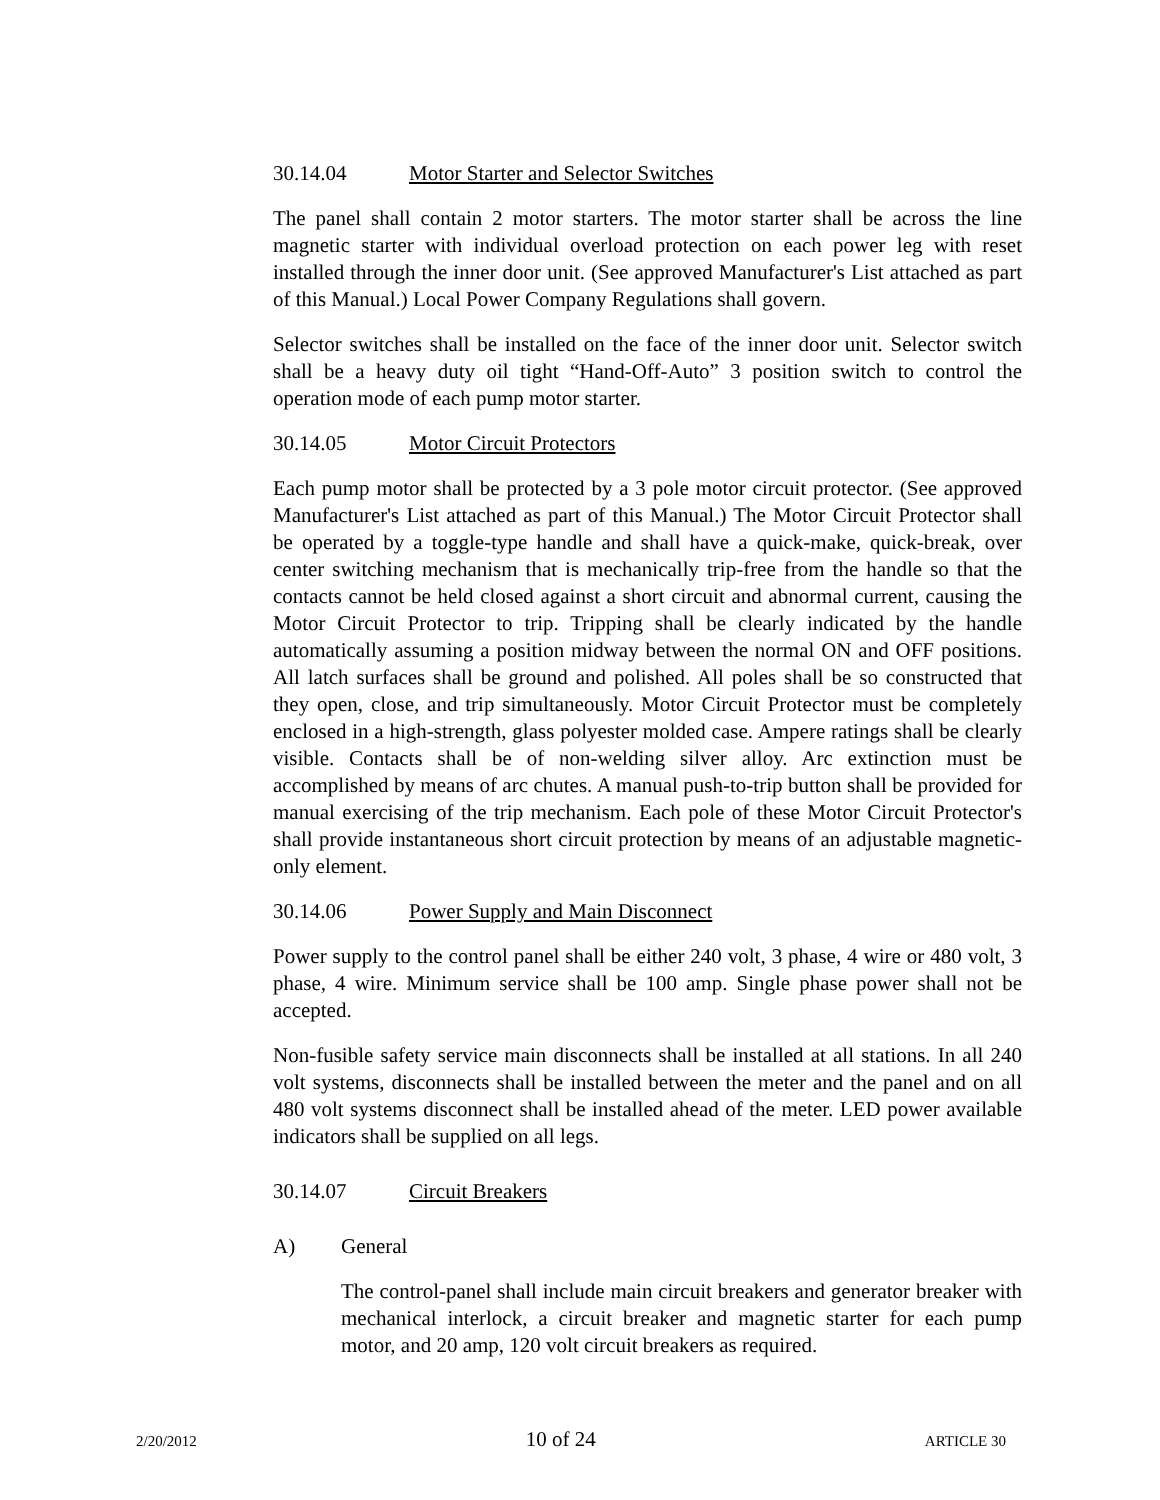30.14.04 Motor Starter and Selector Switches
The panel shall contain 2 motor starters. The motor starter shall be across the line magnetic starter with individual overload protection on each power leg with reset installed through the inner door unit. (See approved Manufacturer's List attached as part of this Manual.) Local Power Company Regulations shall govern.
Selector switches shall be installed on the face of the inner door unit. Selector switch shall be a heavy duty oil tight “Hand-Off-Auto” 3 position switch to control the operation mode of each pump motor starter.
30.14.05 Motor Circuit Protectors
Each pump motor shall be protected by a 3 pole motor circuit protector. (See approved Manufacturer's List attached as part of this Manual.) The Motor Circuit Protector shall be operated by a toggle-type handle and shall have a quick-make, quick-break, over center switching mechanism that is mechanically trip-free from the handle so that the contacts cannot be held closed against a short circuit and abnormal current, causing the Motor Circuit Protector to trip. Tripping shall be clearly indicated by the handle automatically assuming a position midway between the normal ON and OFF positions. All latch surfaces shall be ground and polished. All poles shall be so constructed that they open, close, and trip simultaneously. Motor Circuit Protector must be completely enclosed in a high-strength, glass polyester molded case. Ampere ratings shall be clearly visible. Contacts shall be of non-welding silver alloy. Arc extinction must be accomplished by means of arc chutes. A manual push-to-trip button shall be provided for manual exercising of the trip mechanism. Each pole of these Motor Circuit Protector's shall provide instantaneous short circuit protection by means of an adjustable magnetic-only element.
30.14.06 Power Supply and Main Disconnect
Power supply to the control panel shall be either 240 volt, 3 phase, 4 wire or 480 volt, 3 phase, 4 wire. Minimum service shall be 100 amp. Single phase power shall not be accepted.
Non-fusible safety service main disconnects shall be installed at all stations. In all 240 volt systems, disconnects shall be installed between the meter and the panel and on all 480 volt systems disconnect shall be installed ahead of the meter. LED power available indicators shall be supplied on all legs.
30.14.07 Circuit Breakers
A) General
The control-panel shall include main circuit breakers and generator breaker with mechanical interlock, a circuit breaker and magnetic starter for each pump motor, and 20 amp, 120 volt circuit breakers as required.
2/20/2012 10 of 24 ARTICLE 30